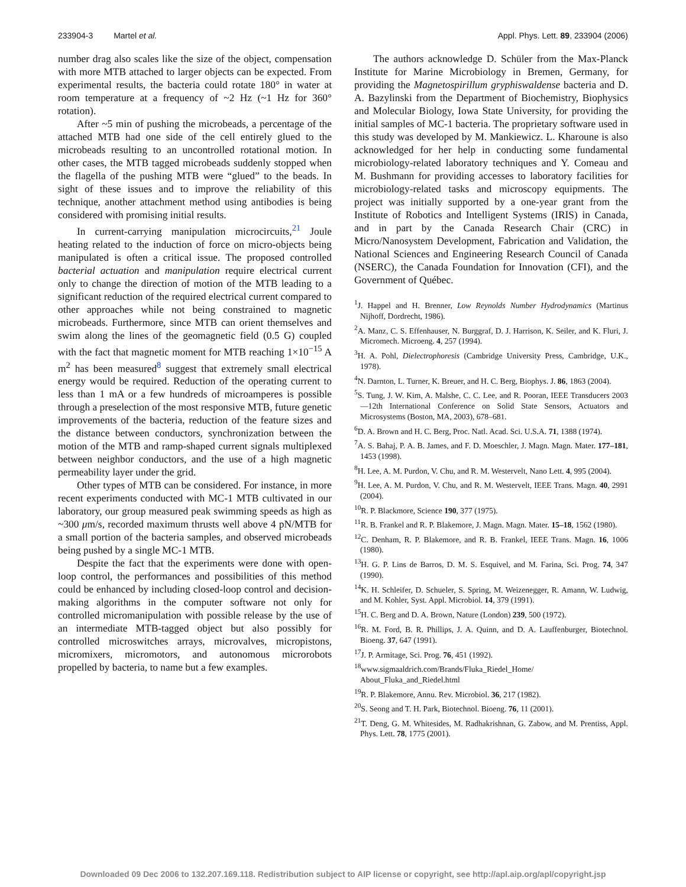233904-3 Martel et al. Appl. Phys. Lett. 89, 233904 (2006)
number drag also scales like the size of the object, compensation with more MTB attached to larger objects can be expected. From experimental results, the bacteria could rotate 180° in water at room temperature at a frequency of ~2 Hz (~1 Hz for 360° rotation).
After ~5 min of pushing the microbeads, a percentage of the attached MTB had one side of the cell entirely glued to the microbeads resulting to an uncontrolled rotational motion. In other cases, the MTB tagged microbeads suddenly stopped when the flagella of the pushing MTB were “glued” to the beads. In sight of these issues and to improve the reliability of this technique, another attachment method using antibodies is being considered with promising initial results.
In current-carrying manipulation microcircuits,<sup>21</sup> Joule heating related to the induction of force on micro-objects being manipulated is often a critical issue. The proposed controlled bacterial actuation and manipulation require electrical current only to change the direction of motion of the MTB leading to a significant reduction of the required electrical current compared to other approaches while not being constrained to magnetic microbeads. Furthermore, since MTB can orient themselves and swim along the lines of the geomagnetic field (0.5 G) coupled with the fact that magnetic moment for MTB reaching 1×10<sup>−15</sup> A m<sup>2</sup> has been measured<sup>8</sup> suggest that extremely small electrical energy would be required. Reduction of the operating current to less than 1 mA or a few hundreds of microamperes is possible through a preselection of the most responsive MTB, future genetic improvements of the bacteria, reduction of the feature sizes and the distance between conductors, synchronization between the motion of the MTB and ramp-shaped current signals multiplexed between neighbor conductors, and the use of a high magnetic permeability layer under the grid.
Other types of MTB can be considered. For instance, in more recent experiments conducted with MC-1 MTB cultivated in our laboratory, our group measured peak swimming speeds as high as ~300 μm/s, recorded maximum thrusts well above 4 pN/MTB for a small portion of the bacteria samples, and observed microbeads being pushed by a single MC-1 MTB.
Despite the fact that the experiments were done with open-loop control, the performances and possibilities of this method could be enhanced by including closed-loop control and decision-making algorithms in the computer software not only for controlled micromanipulation with possible release by the use of an intermediate MTB-tagged object but also possibly for controlled microswitches arrays, microvalves, micropistons, micromixers, micromotors, and autonomous microrobots propelled by bacteria, to name but a few examples.
The authors acknowledge D. Schüler from the Max-Planck Institute for Marine Microbiology in Bremen, Germany, for providing the Magnetospirillum gryphiswaldense bacteria and D. A. Bazylinski from the Department of Biochemistry, Biophysics and Molecular Biology, Iowa State University, for providing the initial samples of MC-1 bacteria. The proprietary software used in this study was developed by M. Mankiewicz. L. Kharoune is also acknowledged for her help in conducting some fundamental microbiology-related laboratory techniques and Y. Comeau and M. Bushmann for providing accesses to laboratory facilities for microbiology-related tasks and microscopy equipments. The project was initially supported by a one-year grant from the Institute of Robotics and Intelligent Systems (IRIS) in Canada, and in part by the Canada Research Chair (CRC) in Micro/Nanosystem Development, Fabrication and Validation, the National Sciences and Engineering Research Council of Canada (NSERC), the Canada Foundation for Innovation (CFI), and the Government of Québec.
<sup>1</sup> J. Happel and H. Brenner, Low Reynolds Number Hydrodynamics (Martinus Nijhoff, Dordrecht, 1986).
<sup>2</sup> A. Manz, C. S. Effenhauser, N. Burggraf, D. J. Harrison, K. Seiler, and K. Fluri, J. Micromech. Microeng. 4, 257 (1994).
<sup>3</sup>H. A. Pohl, Dielectrophoresis (Cambridge University Press, Cambridge, U.K., 1978).
<sup>4</sup> N. Darnton, L. Turner, K. Breuer, and H. C. Berg, Biophys. J. 86, 1863 (2004).
<sup>5</sup> S. Tung, J. W. Kim, A. Malshe, C. C. Lee, and R. Pooran, IEEE Transducers 2003—12th International Conference on Solid State Sensors, Actuators and Microsystems (Boston, MA, 2003), 678–681.
<sup>6</sup> D. A. Brown and H. C. Berg, Proc. Natl. Acad. Sci. U.S.A. 71, 1388 (1974).
<sup>7</sup> A. S. Bahaj, P. A. B. James, and F. D. Moeschler, J. Magn. Magn. Mater. 177–181, 1453 (1998).
<sup>8</sup>H. Lee, A. M. Purdon, V. Chu, and R. M. Westervelt, Nano Lett. 4, 995 (2004).
<sup>9</sup>H. Lee, A. M. Purdon, V. Chu, and R. M. Westervelt, IEEE Trans. Magn. 40, 2991 (2004).
<sup>10</sup> R. P. Blackmore, Science 190, 377 (1975).
<sup>11</sup> R. B. Frankel and R. P. Blakemore, J. Magn. Magn. Mater. 15–18, 1562 (1980).
<sup>12</sup>C. Denham, R. P. Blakemore, and R. B. Frankel, IEEE Trans. Magn. 16, 1006 (1980).
<sup>13</sup>H. G. P. Lins de Barros, D. M. S. Esquivel, and M. Farina, Sci. Prog. 74, 347 (1990).
<sup>14</sup> K. H. Schleifer, D. Schueler, S. Spring, M. Weizenegger, R. Amann, W. Ludwig, and M. Kohler, Syst. Appl. Microbiol. 14, 379 (1991).
<sup>15</sup>H. C. Berg and D. A. Brown, Nature (London) 239, 500 (1972).
<sup>16</sup> R. M. Ford, B. R. Phillips, J. A. Quinn, and D. A. Lauffenburger, Biotechnol. Bioeng. 37, 647 (1991).
<sup>17</sup> J. P. Armitage, Sci. Prog. 76, 451 (1992).
<sup>18</sup> www.sigmaaldrich.com/Brands/Fluka_Riedel_Home/ About_Fluka_and_Riedel.html
<sup>19</sup> R. P. Blakemore, Annu. Rev. Microbiol. 36, 217 (1982).
<sup>20</sup>S. Seong and T. H. Park, Biotechnol. Bioeng. 76, 11 (2001).
<sup>21</sup> T. Deng, G. M. Whitesides, M. Radhakrishnan, G. Zabow, and M. Prentiss, Appl. Phys. Lett. 78, 1775 (2001).
Downloaded 09 Dec 2006 to 132.207.169.118. Redistribution subject to AIP license or copyright, see http://apl.aip.org/apl/copyright.jsp